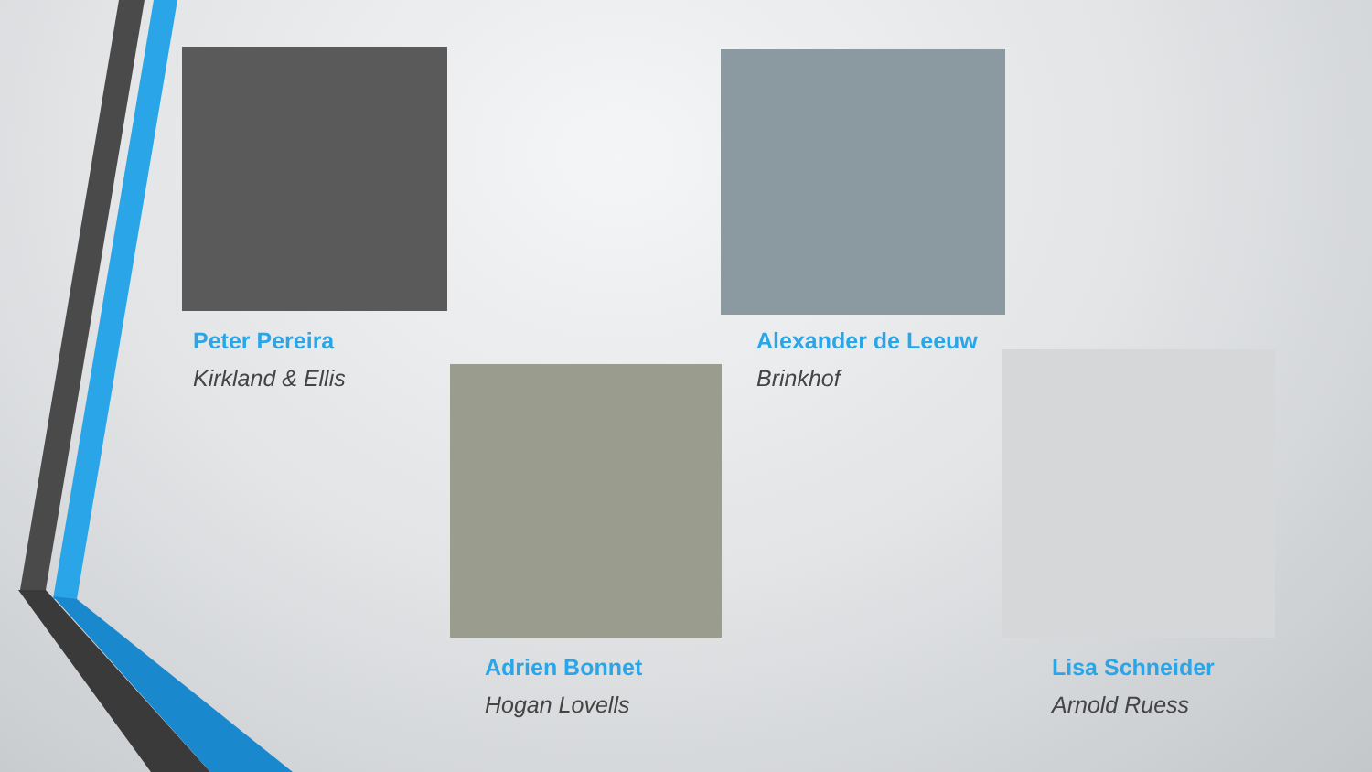Peter Pereira
Kirkland & Ellis
Alexander de Leeuw
Brinkhof
Adrien Bonnet
Hogan Lovells
Lisa Schneider
Arnold Ruess